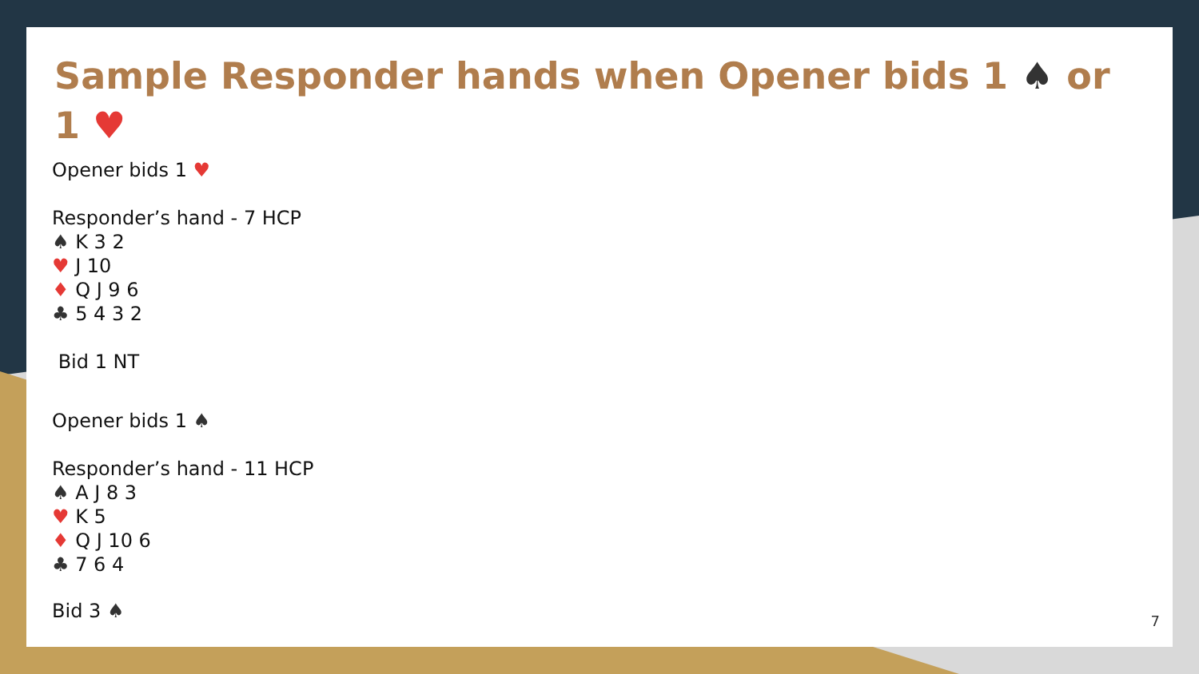Sample Responder hands when Opener bids 1 ♠ or 1 ♥
Opener bids 1 ♥
Responder’s hand - 7 HCP
♠ K 3 2
♥ J 10
♦ Q J 9 6
♣ 5 4 3 2
Bid 1 NT
Opener bids 1 ♠
Responder’s hand - 11 HCP
♠ A J 8 3
♥ K 5
♦ Q J 10 6
♣ 7 6 4
Bid 3 ♠
7